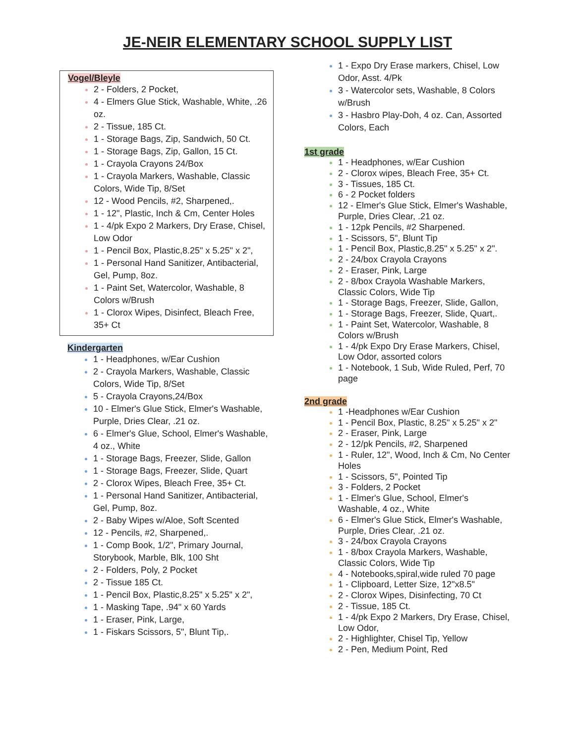JE-NEIR ELEMENTARY SCHOOL SUPPLY LIST
Vogel/Bleyle
2 - Folders, 2 Pocket,
4 - Elmers Glue Stick, Washable, White, .26 oz.
2 - Tissue, 185 Ct.
1 - Storage Bags, Zip, Sandwich, 50 Ct.
1 - Storage Bags, Zip, Gallon, 15 Ct.
1 - Crayola Crayons 24/Box
1 - Crayola Markers, Washable, Classic Colors, Wide Tip, 8/Set
12 - Wood Pencils, #2, Sharpened,.
1 - 12", Plastic, Inch & Cm, Center Holes
1 - 4/pk Expo 2 Markers, Dry Erase, Chisel, Low Odor
1 - Pencil Box, Plastic,8.25" x 5.25" x 2",
1 - Personal Hand Sanitizer, Antibacterial, Gel, Pump, 8oz.
1 - Paint Set, Watercolor, Washable, 8 Colors w/Brush
1 - Clorox Wipes, Disinfect, Bleach Free, 35+ Ct
Kindergarten
1 - Headphones, w/Ear Cushion
2 - Crayola Markers, Washable, Classic Colors, Wide Tip, 8/Set
5 - Crayola Crayons,24/Box
10 - Elmer's Glue Stick, Elmer's Washable, Purple, Dries Clear, .21 oz.
6 - Elmer's Glue, School, Elmer's Washable, 4 oz., White
1 - Storage Bags, Freezer, Slide, Gallon
1 - Storage Bags, Freezer, Slide, Quart
2 - Clorox Wipes, Bleach Free, 35+ Ct.
1 - Personal Hand Sanitizer, Antibacterial, Gel, Pump, 8oz.
2 - Baby Wipes w/Aloe, Soft Scented
12 - Pencils, #2, Sharpened,.
1 - Comp Book, 1/2", Primary Journal, Storybook, Marble, Blk, 100 Sht
2 - Folders, Poly, 2 Pocket
2 - Tissue 185 Ct.
1 - Pencil Box, Plastic,8.25" x 5.25" x 2",
1 - Masking Tape, .94" x 60 Yards
1 - Eraser, Pink, Large,
1 - Fiskars Scissors, 5", Blunt Tip,.
1 - Expo Dry Erase markers, Chisel, Low Odor, Asst. 4/Pk
3 - Watercolor sets, Washable, 8 Colors w/Brush
3 - Hasbro Play-Doh, 4 oz. Can, Assorted Colors, Each
1st grade
1 - Headphones, w/Ear Cushion
2 - Clorox wipes, Bleach Free, 35+ Ct.
3 - Tissues, 185 Ct.
6 - 2 Pocket folders
12 - Elmer's Glue Stick, Elmer's Washable, Purple, Dries Clear, .21 oz.
1 - 12pk Pencils, #2 Sharpened.
1 - Scissors, 5", Blunt Tip
1 - Pencil Box, Plastic,8.25" x 5.25" x 2".
2 - 24/box Crayola Crayons
2 - Eraser, Pink, Large
2 - 8/box Crayola Washable Markers, Classic Colors, Wide Tip
1 - Storage Bags, Freezer, Slide, Gallon,
1 - Storage Bags, Freezer, Slide, Quart,.
1 - Paint Set, Watercolor, Washable, 8 Colors w/Brush
1 - 4/pk Expo Dry Erase Markers, Chisel, Low Odor, assorted colors
1 - Notebook, 1 Sub, Wide Ruled, Perf, 70 page
2nd grade
1 -Headphones w/Ear Cushion
1 - Pencil Box, Plastic, 8.25" x 5.25" x 2"
2 - Eraser, Pink, Large
2 - 12/pk Pencils, #2, Sharpened
1 - Ruler, 12", Wood, Inch & Cm, No Center Holes
1 - Scissors, 5", Pointed Tip
3 - Folders, 2 Pocket
1 - Elmer's Glue, School, Elmer's Washable, 4 oz., White
6 - Elmer's Glue Stick, Elmer's Washable, Purple, Dries Clear, .21 oz.
3 - 24/box Crayola Crayons
1 - 8/box Crayola Markers, Washable, Classic Colors, Wide Tip
4 - Notebooks,spiral,wide ruled 70 page
1 - Clipboard, Letter Size, 12"x8.5"
2 - Clorox Wipes, Disinfecting, 70 Ct
2 - Tissue, 185 Ct.
1 - 4/pk Expo 2 Markers, Dry Erase, Chisel, Low Odor,
2 - Highlighter, Chisel Tip, Yellow
2 - Pen, Medium Point, Red